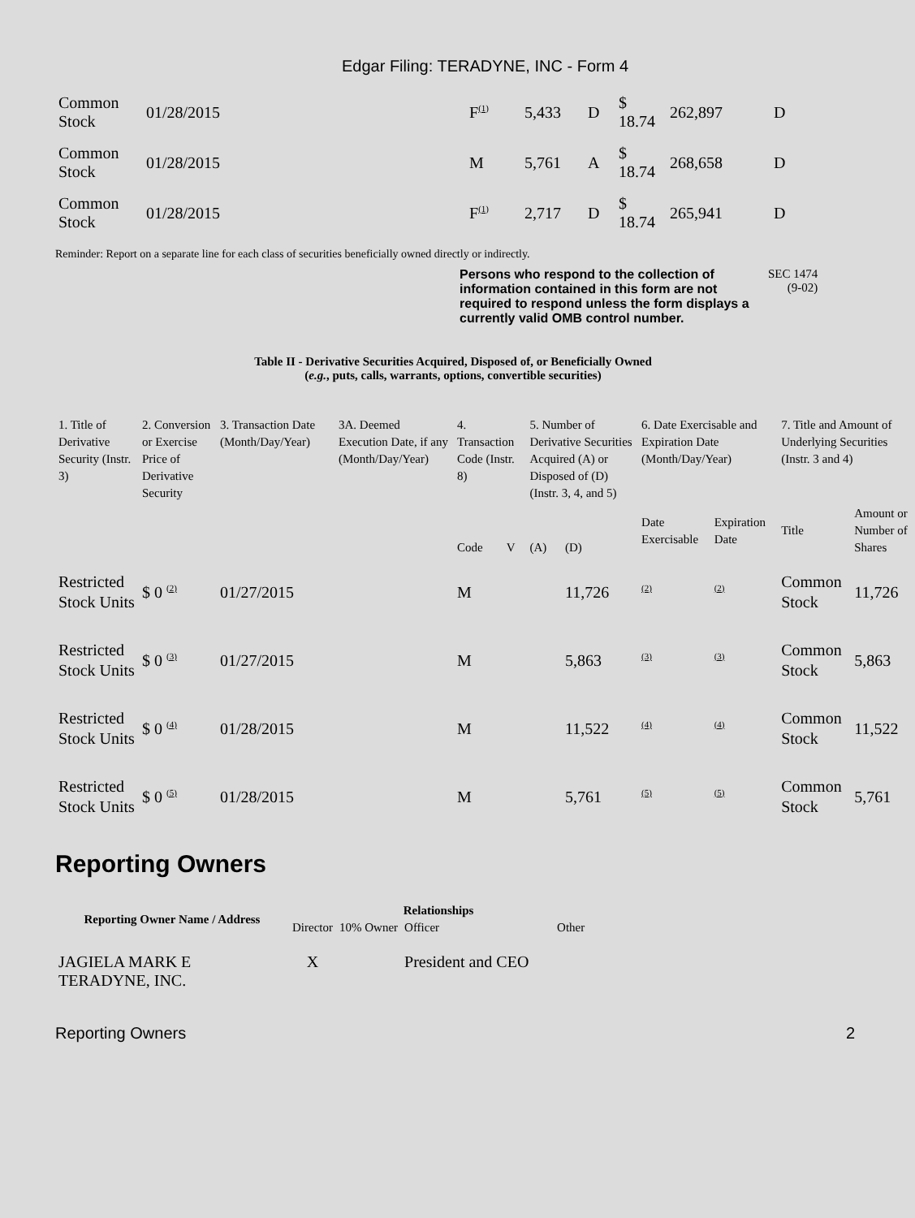Edgar Filing: TERADYNE, INC - Form 4
| Common Stock | 01/28/2015 | F<sup>(1)</sup> | 5,433 | D | $ 18.74 | 262,897 | D |
| Common Stock | 01/28/2015 | M | 5,761 | A | $ 18.74 | 268,658 | D |
| Common Stock | 01/28/2015 | F<sup>(1)</sup> | 2,717 | D | $ 18.74 | 265,941 | D |
Reminder: Report on a separate line for each class of securities beneficially owned directly or indirectly.
Persons who respond to the collection of information contained in this form are not required to respond unless the form displays a currently valid OMB control number. SEC 1474
(9-02)
Table II - Derivative Securities Acquired, Disposed of, or Beneficially Owned
(e.g., puts, calls, warrants, options, convertible securities)
| 1. Title of Derivative Security (Instr. 3) | 2. Conversion or Exercise Price of Derivative Security | 3. Transaction Date (Month/Day/Year) | 3A. Deemed Execution Date, if any (Month/Day/Year) | 4. Transaction Code (Instr. 8) | | 5. Number of Derivative Securities Acquired (A) or Disposed of (D) (Instr. 3, 4, and 5) | | 6. Date Exercisable and Expiration Date (Month/Day/Year) | | 7. Title and Amount of Underlying Securities (Instr. 3 and 4) | |
| | | | | Code | V | (A) | (D) | Date Exercisable | Expiration Date | Title | Amount or Number of Shares |
| Restricted Stock Units | $ 0 <sup>(2)</sup> | 01/27/2015 | | M | | | 11,726 | <sup>(2)</sup> | <sup>(2)</sup> | Common Stock | 11,726 |
| Restricted Stock Units | $ 0 <sup>(3)</sup> | 01/27/2015 | | M | | | 5,863 | <sup>(3)</sup> | <sup>(3)</sup> | Common Stock | 5,863 |
| Restricted Stock Units | $ 0 <sup>(4)</sup> | 01/28/2015 | | M | | | 11,522 | <sup>(4)</sup> | <sup>(4)</sup> | Common Stock | 11,522 |
| Restricted Stock Units | $ 0 <sup>(5)</sup> | 01/28/2015 | | M | | | 5,761 | <sup>(5)</sup> | <sup>(5)</sup> | Common Stock | 5,761 |
Reporting Owners
| Reporting Owner Name / Address | Relationships | | | |
| --- | --- | --- | --- | --- |
| | Director | 10% Owner | Officer | Other |
| JAGIELA MARK E TERADYNE, INC. | X | | President and CEO | |
Reporting Owners 2